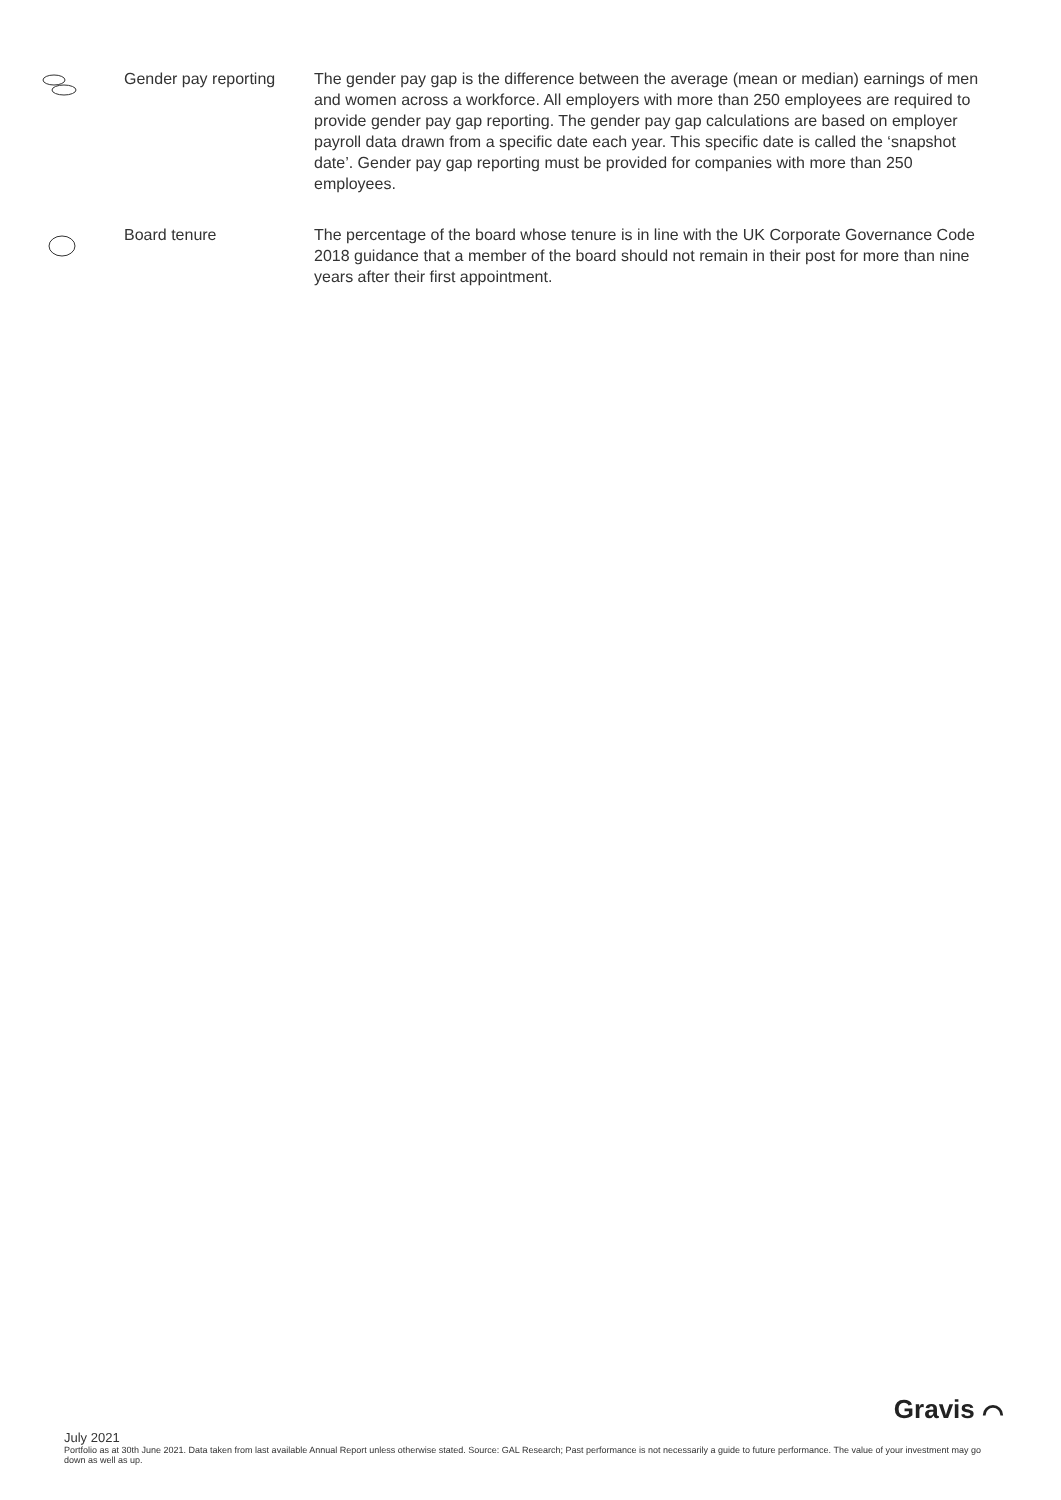Gender pay reporting
The gender pay gap is the difference between the average (mean or median) earnings of men and women across a workforce. All employers with more than 250 employees are required to provide gender pay gap reporting. The gender pay gap calculations are based on employer payroll data drawn from a specific date each year. This specific date is called the ‘snapshot date’. Gender pay gap reporting must be provided for companies with more than 250 employees.
Board tenure The percentage of the board whose tenure is in line with the UK Corporate Governance Code 2018 guidance that a member of the board should not remain in their post for more than nine years after their first appointment.
Gravis ⌒
July 2021
Portfolio as at 30th June 2021. Data taken from last available Annual Report unless otherwise stated. Source: GAL Research; Past performance is not necessarily a guide to future performance. The value of your investment may go down as well as up.